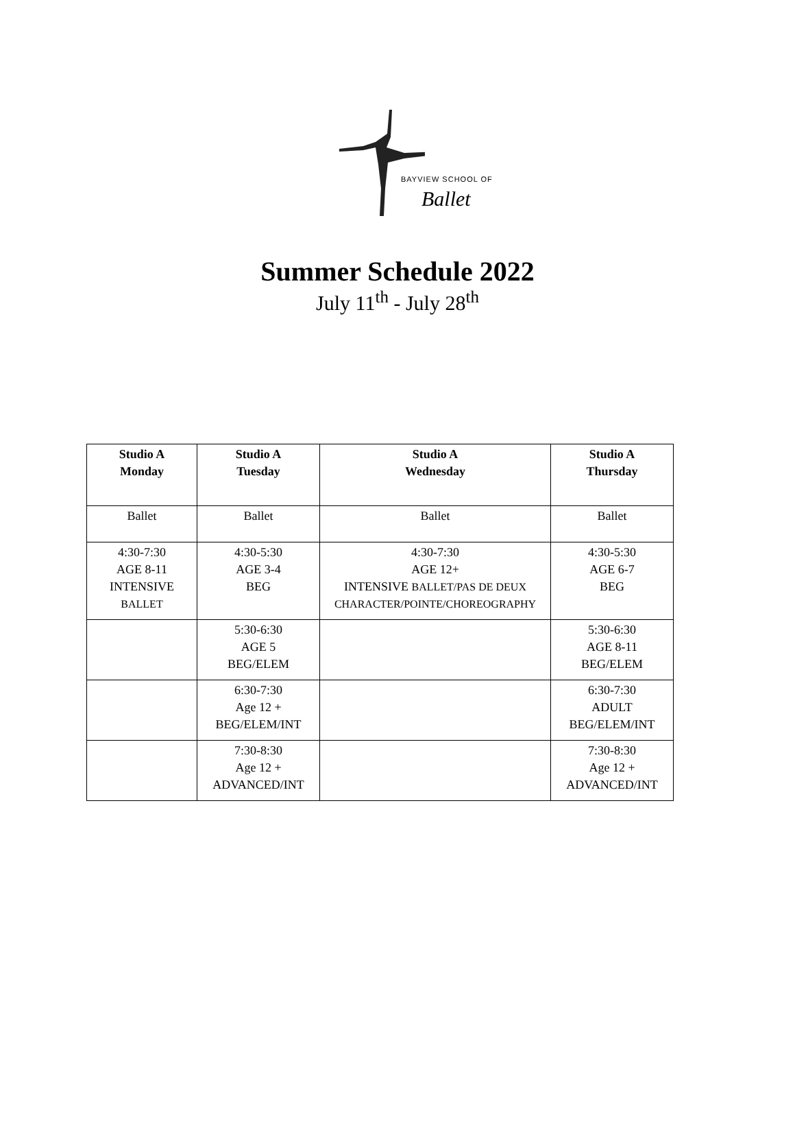BAYVIEW SCHOOL OF
Ballet
Summer Schedule 2022
July 11<sup>th</sup> - July 28<sup>th</sup>
| Studio A Monday | Studio A Tuesday | Studio A Wednesday | Studio A Thursday |
| --- | --- | --- | --- |
| Ballet | Ballet | Ballet | Ballet |
| 4:30-7:30 AGE 8-11 INTENSIVE BALLET | 4:30-5:30 AGE 3-4 BEG | 4:30-7:30 AGE 12+ INTENSIVE BALLET/PAS DE DEUX CHARACTER/POINTE/CHOREOGRAPHY | 4:30-5:30 AGE 6-7 BEG |
| | 5:30-6:30 AGE 5 BEG/ELEM | | 5:30-6:30 AGE 8-11 BEG/ELEM |
| | 6:30-7:30 Age 12 + BEG/ELEM/INT | | 6:30-7:30 ADULT BEG/ELEM/INT |
| | 7:30-8:30 Age 12 + ADVANCED/INT | | 7:30-8:30 Age 12 + ADVANCED/INT |